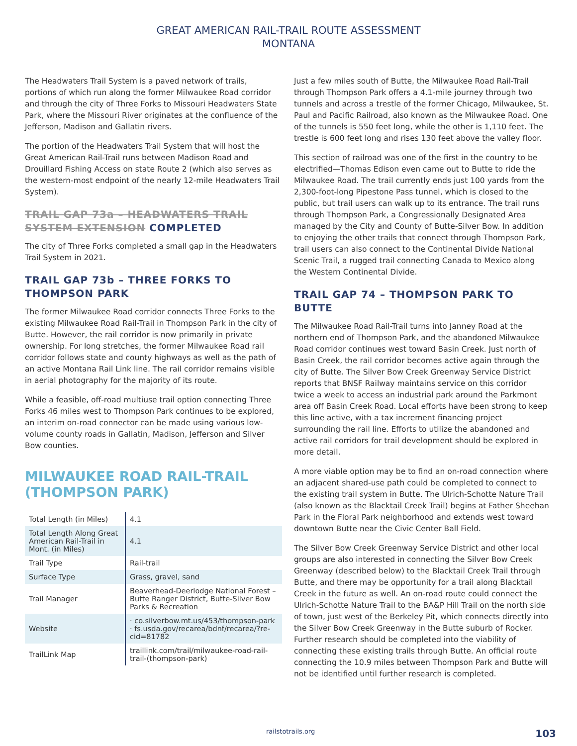GREAT AMERICAN RAIL-TRAIL ROUTE ASSESSMENT
MONTANA
The Headwaters Trail System is a paved network of trails, portions of which run along the former Milwaukee Road corridor and through the city of Three Forks to Missouri Headwaters State Park, where the Missouri River originates at the confluence of the Jefferson, Madison and Gallatin rivers.
The portion of the Headwaters Trail System that will host the Great American Rail-Trail runs between Madison Road and Drouillard Fishing Access on state Route 2 (which also serves as the western-most endpoint of the nearly 12-mile Headwaters Trail System).
TRAIL GAP 73a – HEADWATERS TRAIL SYSTEM EXTENSION COMPLETED
The city of Three Forks completed a small gap in the Headwaters Trail System in 2021.
TRAIL GAP 73b – THREE FORKS TO THOMPSON PARK
The former Milwaukee Road corridor connects Three Forks to the existing Milwaukee Road Rail-Trail in Thompson Park in the city of Butte. However, the rail corridor is now primarily in private ownership. For long stretches, the former Milwaukee Road rail corridor follows state and county highways as well as the path of an active Montana Rail Link line. The rail corridor remains visible in aerial photography for the majority of its route.
While a feasible, off-road multiuse trail option connecting Three Forks 46 miles west to Thompson Park continues to be explored, an interim on-road connector can be made using various low-volume county roads in Gallatin, Madison, Jefferson and Silver Bow counties.
MILWAUKEE ROAD RAIL-TRAIL (THOMPSON PARK)
| Total Length (in Miles) | 4.1 |
| Total Length Along Great American Rail-Trail in Mont. (in Miles) | 4.1 |
| Trail Type | Rail-trail |
| Surface Type | Grass, gravel, sand |
| Trail Manager | Beaverhead-Deerlodge National Forest – Butte Ranger District, Butte-Silver Bow Parks & Recreation |
| Website | · co.silverbow.mt.us/453/thompson-park · fs.usda.gov/recarea/bdnf/recarea/?re-cid=81782 |
| TrailLink Map | traillink.com/trail/milwaukee-road-rail-trail-(thompson-park) |
Just a few miles south of Butte, the Milwaukee Road Rail-Trail through Thompson Park offers a 4.1-mile journey through two tunnels and across a trestle of the former Chicago, Milwaukee, St. Paul and Pacific Railroad, also known as the Milwaukee Road. One of the tunnels is 550 feet long, while the other is 1,110 feet. The trestle is 600 feet long and rises 130 feet above the valley floor.
This section of railroad was one of the first in the country to be electrified—Thomas Edison even came out to Butte to ride the Milwaukee Road. The trail currently ends just 100 yards from the 2,300-foot-long Pipestone Pass tunnel, which is closed to the public, but trail users can walk up to its entrance. The trail runs through Thompson Park, a Congressionally Designated Area managed by the City and County of Butte-Silver Bow. In addition to enjoying the other trails that connect through Thompson Park, trail users can also connect to the Continental Divide National Scenic Trail, a rugged trail connecting Canada to Mexico along the Western Continental Divide.
TRAIL GAP 74 – THOMPSON PARK TO BUTTE
The Milwaukee Road Rail-Trail turns into Janney Road at the northern end of Thompson Park, and the abandoned Milwaukee Road corridor continues west toward Basin Creek. Just north of Basin Creek, the rail corridor becomes active again through the city of Butte. The Silver Bow Creek Greenway Service District reports that BNSF Railway maintains service on this corridor twice a week to access an industrial park around the Parkmont area off Basin Creek Road. Local efforts have been strong to keep this line active, with a tax increment financing project surrounding the rail line. Efforts to utilize the abandoned and active rail corridors for trail development should be explored in more detail.
A more viable option may be to find an on-road connection where an adjacent shared-use path could be completed to connect to the existing trail system in Butte. The Ulrich-Schotte Nature Trail (also known as the Blacktail Creek Trail) begins at Father Sheehan Park in the Floral Park neighborhood and extends west toward downtown Butte near the Civic Center Ball Field.
The Silver Bow Creek Greenway Service District and other local groups are also interested in connecting the Silver Bow Creek Greenway (described below) to the Blacktail Creek Trail through Butte, and there may be opportunity for a trail along Blacktail Creek in the future as well. An on-road route could connect the Ulrich-Schotte Nature Trail to the BA&P Hill Trail on the north side of town, just west of the Berkeley Pit, which connects directly into the Silver Bow Creek Greenway in the Butte suburb of Rocker. Further research should be completed into the viability of connecting these existing trails through Butte. An official route connecting the 10.9 miles between Thompson Park and Butte will not be identified until further research is completed.
railstotrails.org 103